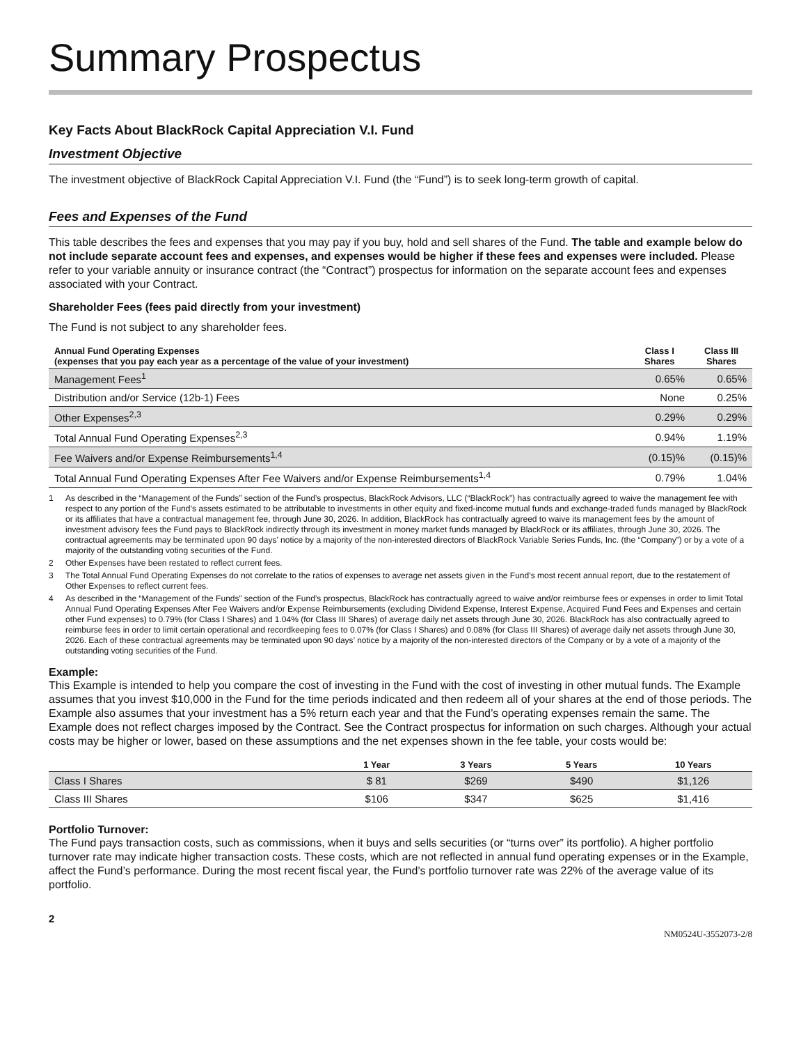Summary Prospectus
Key Facts About BlackRock Capital Appreciation V.I. Fund
Investment Objective
The investment objective of BlackRock Capital Appreciation V.I. Fund (the “Fund”) is to seek long-term growth of capital.
Fees and Expenses of the Fund
This table describes the fees and expenses that you may pay if you buy, hold and sell shares of the Fund. The table and example below do not include separate account fees and expenses, and expenses would be higher if these fees and expenses were included. Please refer to your variable annuity or insurance contract (the “Contract”) prospectus for information on the separate account fees and expenses associated with your Contract.
Shareholder Fees (fees paid directly from your investment)
The Fund is not subject to any shareholder fees.
| Annual Fund Operating Expenses (expenses that you pay each year as a percentage of the value of your investment) | Class I Shares | Class III Shares |
| --- | --- | --- |
| Management Fees<sup>1</sup> | 0.65% | 0.65% |
| Distribution and/or Service (12b-1) Fees | None | 0.25% |
| Other Expenses<sup>2,3</sup> | 0.29% | 0.29% |
| Total Annual Fund Operating Expenses<sup>2,3</sup> | 0.94% | 1.19% |
| Fee Waivers and/or Expense Reimbursements<sup>1,4</sup> | (0.15)% | (0.15)% |
| Total Annual Fund Operating Expenses After Fee Waivers and/or Expense Reimbursements<sup>1,4</sup> | 0.79% | 1.04% |
1 As described in the “Management of the Funds” section of the Fund’s prospectus, BlackRock Advisors, LLC (“BlackRock”) has contractually agreed to waive the management fee with respect to any portion of the Fund’s assets estimated to be attributable to investments in other equity and fixed-income mutual funds and exchange-traded funds managed by BlackRock or its affiliates that have a contractual management fee, through June 30, 2026. In addition, BlackRock has contractually agreed to waive its management fees by the amount of investment advisory fees the Fund pays to BlackRock indirectly through its investment in money market funds managed by BlackRock or its affiliates, through June 30, 2026. The contractual agreements may be terminated upon 90 days’ notice by a majority of the non-interested directors of BlackRock Variable Series Funds, Inc. (the “Company”) or by a vote of a majority of the outstanding voting securities of the Fund.
2 Other Expenses have been restated to reflect current fees.
3 The Total Annual Fund Operating Expenses do not correlate to the ratios of expenses to average net assets given in the Fund’s most recent annual report, due to the restatement of Other Expenses to reflect current fees.
4 As described in the “Management of the Funds” section of the Fund’s prospectus, BlackRock has contractually agreed to waive and/or reimburse fees or expenses in order to limit Total Annual Fund Operating Expenses After Fee Waivers and/or Expense Reimbursements (excluding Dividend Expense, Interest Expense, Acquired Fund Fees and Expenses and certain other Fund expenses) to 0.79% (for Class I Shares) and 1.04% (for Class III Shares) of average daily net assets through June 30, 2026. BlackRock has also contractually agreed to reimburse fees in order to limit certain operational and recordkeeping fees to 0.07% (for Class I Shares) and 0.08% (for Class III Shares) of average daily net assets through June 30, 2026. Each of these contractual agreements may be terminated upon 90 days’ notice by a majority of the non-interested directors of the Company or by a vote of a majority of the outstanding voting securities of the Fund.
Example:
This Example is intended to help you compare the cost of investing in the Fund with the cost of investing in other mutual funds. The Example assumes that you invest $10,000 in the Fund for the time periods indicated and then redeem all of your shares at the end of those periods. The Example also assumes that your investment has a 5% return each year and that the Fund’s operating expenses remain the same. The Example does not reflect charges imposed by the Contract. See the Contract prospectus for information on such charges. Although your actual costs may be higher or lower, based on these assumptions and the net expenses shown in the fee table, your costs would be:
| | 1 Year | 3 Years | 5 Years | 10 Years |
| --- | --- | --- | --- | --- |
| Class I Shares | $ 81 | $269 | $490 | $1,126 |
| Class III Shares | $106 | $347 | $625 | $1,416 |
Portfolio Turnover:
The Fund pays transaction costs, such as commissions, when it buys and sells securities (or “turns over” its portfolio). A higher portfolio turnover rate may indicate higher transaction costs. These costs, which are not reflected in annual fund operating expenses or in the Example, affect the Fund’s performance. During the most recent fiscal year, the Fund’s portfolio turnover rate was 22% of the average value of its portfolio.
2
NM0524U-3552073-2/8